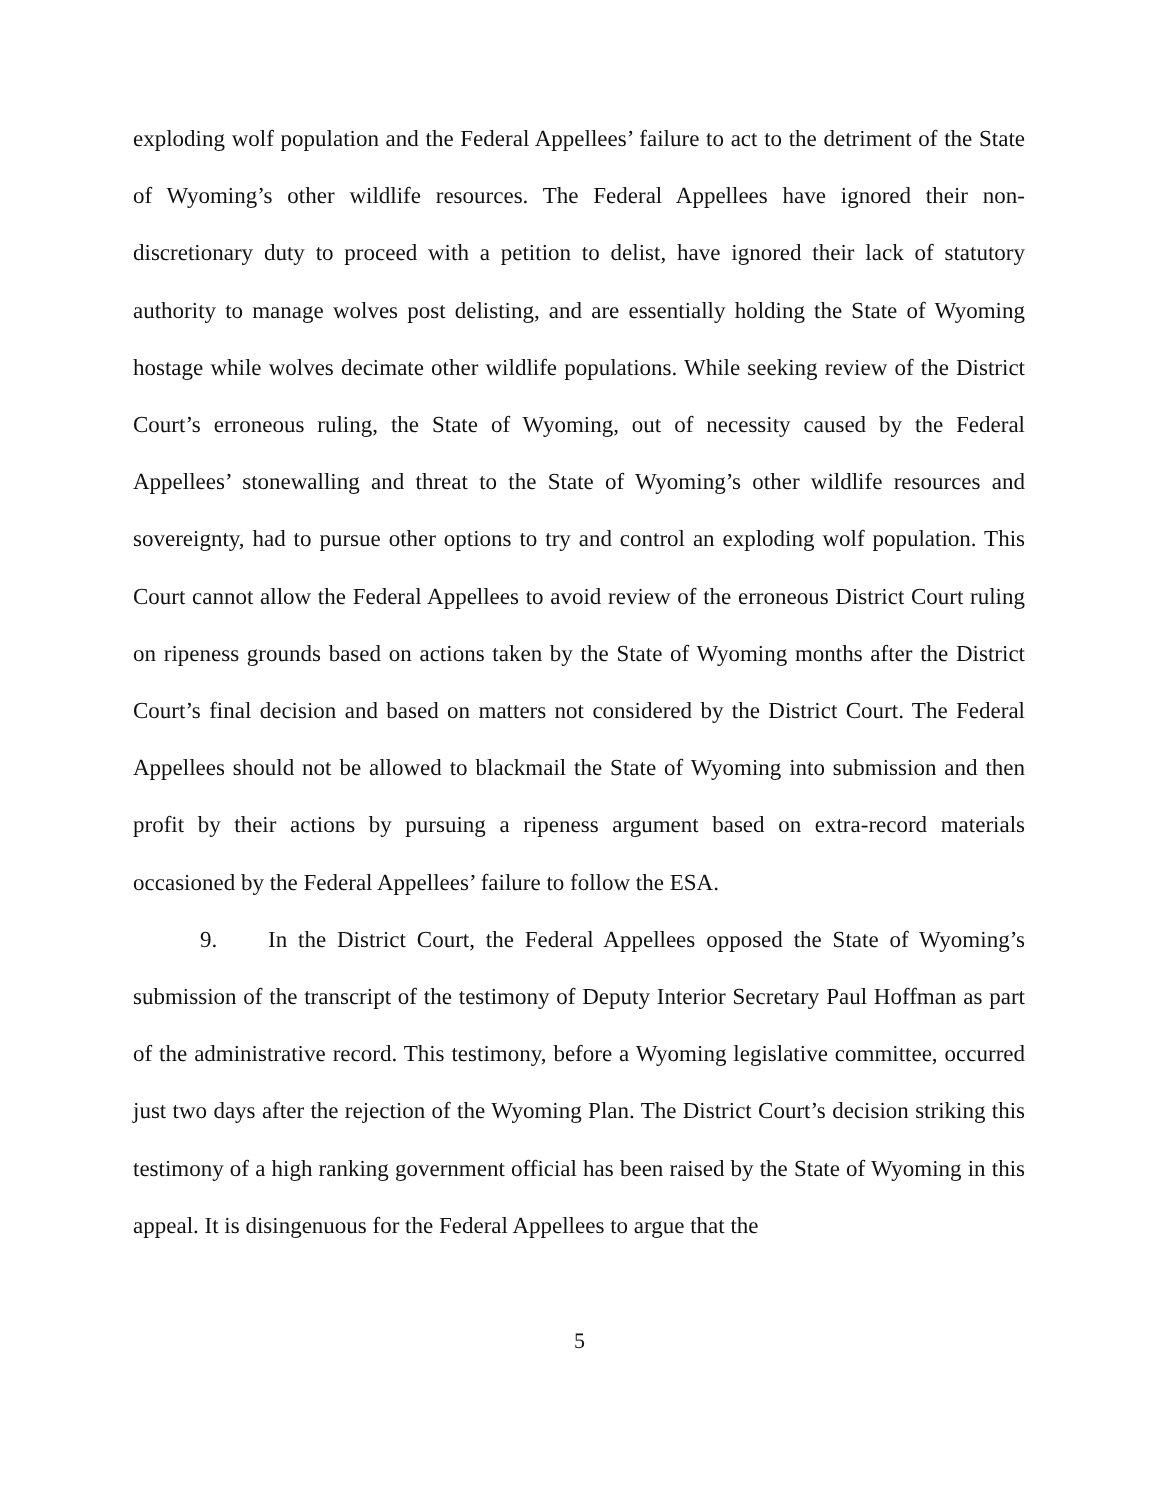exploding wolf population and the Federal Appellees’ failure to act to the detriment of the State of Wyoming’s other wildlife resources. The Federal Appellees have ignored their non-discretionary duty to proceed with a petition to delist, have ignored their lack of statutory authority to manage wolves post delisting, and are essentially holding the State of Wyoming hostage while wolves decimate other wildlife populations. While seeking review of the District Court’s erroneous ruling, the State of Wyoming, out of necessity caused by the Federal Appellees’ stonewalling and threat to the State of Wyoming’s other wildlife resources and sovereignty, had to pursue other options to try and control an exploding wolf population. This Court cannot allow the Federal Appellees to avoid review of the erroneous District Court ruling on ripeness grounds based on actions taken by the State of Wyoming months after the District Court’s final decision and based on matters not considered by the District Court. The Federal Appellees should not be allowed to blackmail the State of Wyoming into submission and then profit by their actions by pursuing a ripeness argument based on extra-record materials occasioned by the Federal Appellees’ failure to follow the ESA.
9. In the District Court, the Federal Appellees opposed the State of Wyoming’s submission of the transcript of the testimony of Deputy Interior Secretary Paul Hoffman as part of the administrative record. This testimony, before a Wyoming legislative committee, occurred just two days after the rejection of the Wyoming Plan. The District Court’s decision striking this testimony of a high ranking government official has been raised by the State of Wyoming in this appeal. It is disingenuous for the Federal Appellees to argue that the
5